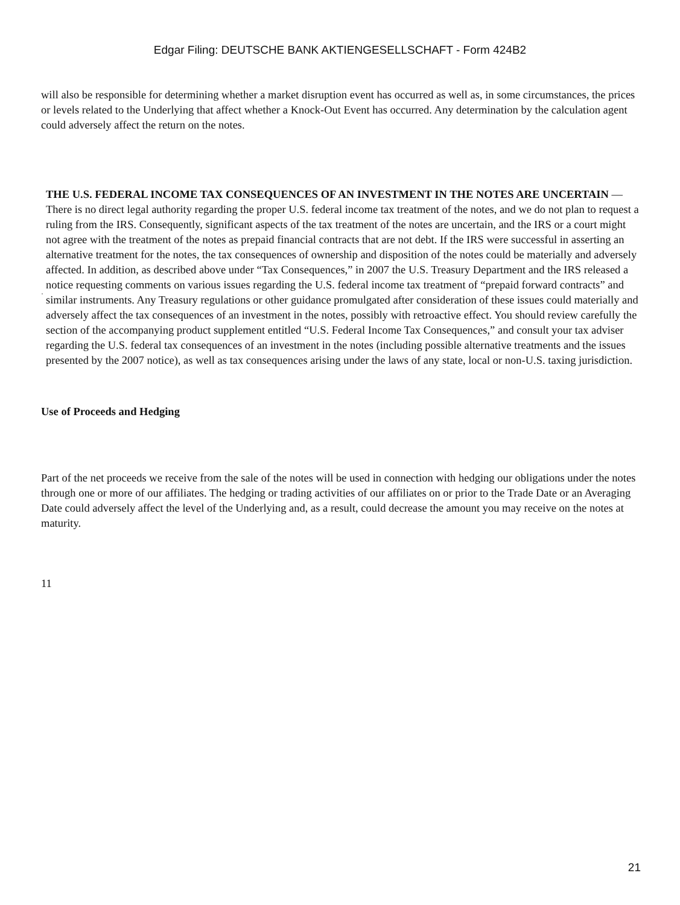Edgar Filing: DEUTSCHE BANK AKTIENGESELLSCHAFT - Form 424B2
will also be responsible for determining whether a market disruption event has occurred as well as, in some circumstances, the prices or levels related to the Underlying that affect whether a Knock-Out Event has occurred. Any determination by the calculation agent could adversely affect the return on the notes.
·
THE U.S. FEDERAL INCOME TAX CONSEQUENCES OF AN INVESTMENT IN THE NOTES ARE UNCERTAIN — There is no direct legal authority regarding the proper U.S. federal income tax treatment of the notes, and we do not plan to request a ruling from the IRS. Consequently, significant aspects of the tax treatment of the notes are uncertain, and the IRS or a court might not agree with the treatment of the notes as prepaid financial contracts that are not debt. If the IRS were successful in asserting an alternative treatment for the notes, the tax consequences of ownership and disposition of the notes could be materially and adversely affected. In addition, as described above under “Tax Consequences,” in 2007 the U.S. Treasury Department and the IRS released a notice requesting comments on various issues regarding the U.S. federal income tax treatment of “prepaid forward contracts” and similar instruments. Any Treasury regulations or other guidance promulgated after consideration of these issues could materially and adversely affect the tax consequences of an investment in the notes, possibly with retroactive effect. You should review carefully the section of the accompanying product supplement entitled “U.S. Federal Income Tax Consequences,” and consult your tax adviser regarding the U.S. federal tax consequences of an investment in the notes (including possible alternative treatments and the issues presented by the 2007 notice), as well as tax consequences arising under the laws of any state, local or non-U.S. taxing jurisdiction.
Use of Proceeds and Hedging
Part of the net proceeds we receive from the sale of the notes will be used in connection with hedging our obligations under the notes through one or more of our affiliates. The hedging or trading activities of our affiliates on or prior to the Trade Date or an Averaging Date could adversely affect the level of the Underlying and, as a result, could decrease the amount you may receive on the notes at maturity.
11
21